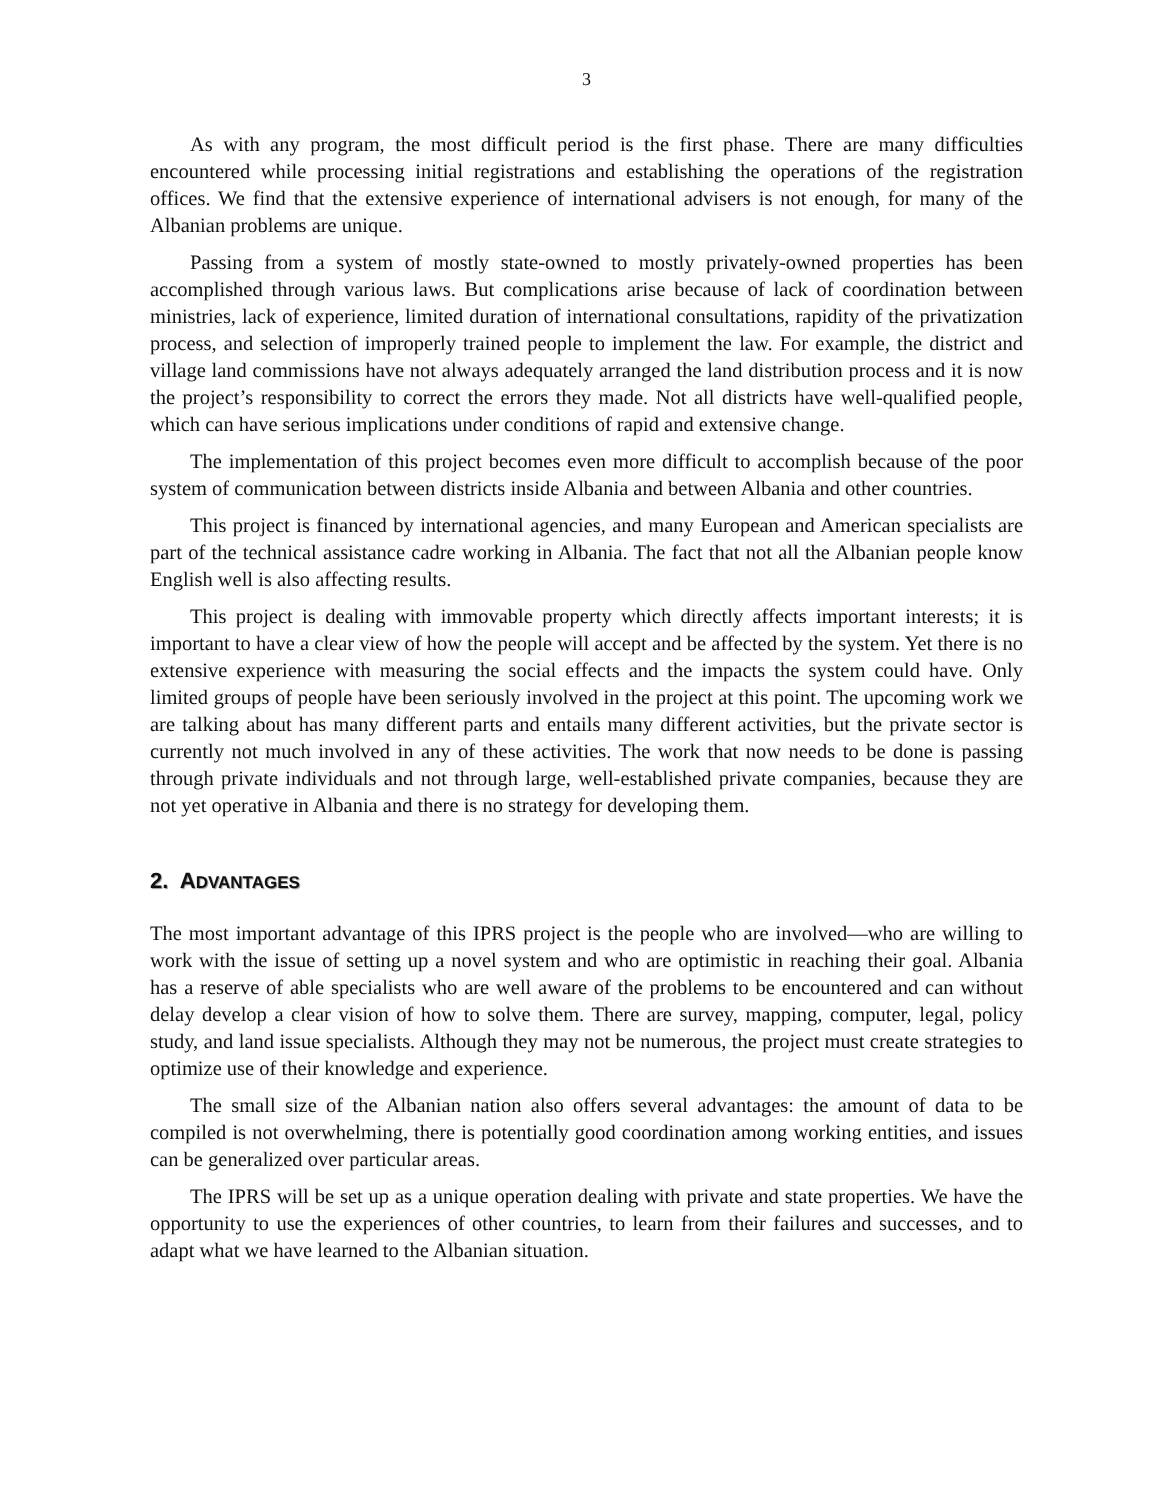3
As with any program, the most difficult period is the first phase. There are many difficulties encountered while processing initial registrations and establishing the operations of the registration offices. We find that the extensive experience of international advisers is not enough, for many of the Albanian problems are unique.
Passing from a system of mostly state-owned to mostly privately-owned properties has been accomplished through various laws. But complications arise because of lack of coordination between ministries, lack of experience, limited duration of international consultations, rapidity of the privatization process, and selection of improperly trained people to implement the law. For example, the district and village land commissions have not always adequately arranged the land distribution process and it is now the project’s responsibility to correct the errors they made. Not all districts have well-qualified people, which can have serious implications under conditions of rapid and extensive change.
The implementation of this project becomes even more difficult to accomplish because of the poor system of communication between districts inside Albania and between Albania and other countries.
This project is financed by international agencies, and many European and American specialists are part of the technical assistance cadre working in Albania. The fact that not all the Albanian people know English well is also affecting results.
This project is dealing with immovable property which directly affects important interests; it is important to have a clear view of how the people will accept and be affected by the system. Yet there is no extensive experience with measuring the social effects and the impacts the system could have. Only limited groups of people have been seriously involved in the project at this point. The upcoming work we are talking about has many different parts and entails many different activities, but the private sector is currently not much involved in any of these activities. The work that now needs to be done is passing through private individuals and not through large, well-established private companies, because they are not yet operative in Albania and there is no strategy for developing them.
2. ADVANTAGES
The most important advantage of this IPRS project is the people who are involved—who are willing to work with the issue of setting up a novel system and who are optimistic in reaching their goal. Albania has a reserve of able specialists who are well aware of the problems to be encountered and can without delay develop a clear vision of how to solve them. There are survey, mapping, computer, legal, policy study, and land issue specialists. Although they may not be numerous, the project must create strategies to optimize use of their knowledge and experience.
The small size of the Albanian nation also offers several advantages: the amount of data to be compiled is not overwhelming, there is potentially good coordination among working entities, and issues can be generalized over particular areas.
The IPRS will be set up as a unique operation dealing with private and state properties. We have the opportunity to use the experiences of other countries, to learn from their failures and successes, and to adapt what we have learned to the Albanian situation.